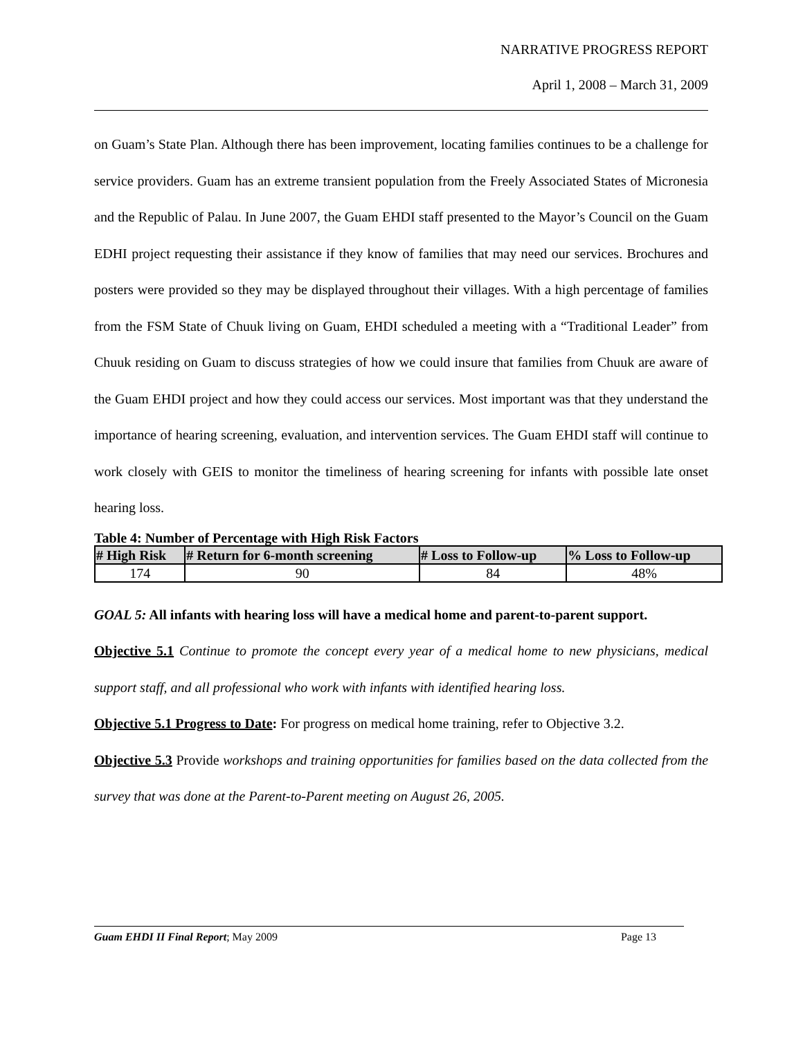NARRATIVE PROGRESS REPORT
April 1, 2008 – March 31, 2009
on Guam’s State Plan. Although there has been improvement, locating families continues to be a challenge for service providers. Guam has an extreme transient population from the Freely Associated States of Micronesia and the Republic of Palau. In June 2007, the Guam EHDI staff presented to the Mayor’s Council on the Guam EDHI project requesting their assistance if they know of families that may need our services. Brochures and posters were provided so they may be displayed throughout their villages. With a high percentage of families from the FSM State of Chuuk living on Guam, EHDI scheduled a meeting with a “Traditional Leader” from Chuuk residing on Guam to discuss strategies of how we could insure that families from Chuuk are aware of the Guam EHDI project and how they could access our services. Most important was that they understand the importance of hearing screening, evaluation, and intervention services. The Guam EHDI staff will continue to work closely with GEIS to monitor the timeliness of hearing screening for infants with possible late onset hearing loss.
Table 4: Number of Percentage with High Risk Factors
| # High Risk | # Return for 6-month screening | # Loss to Follow-up | % Loss to Follow-up |
| --- | --- | --- | --- |
| 174 | 90 | 84 | 48% |
GOAL 5: All infants with hearing loss will have a medical home and parent-to-parent support.
Objective 5.1 Continue to promote the concept every year of a medical home to new physicians, medical support staff, and all professional who work with infants with identified hearing loss.
Objective 5.1 Progress to Date: For progress on medical home training, refer to Objective 3.2.
Objective 5.3 Provide workshops and training opportunities for families based on the data collected from the survey that was done at the Parent-to-Parent meeting on August 26, 2005.
Guam EHDI II Final Report; May 2009 Page 13